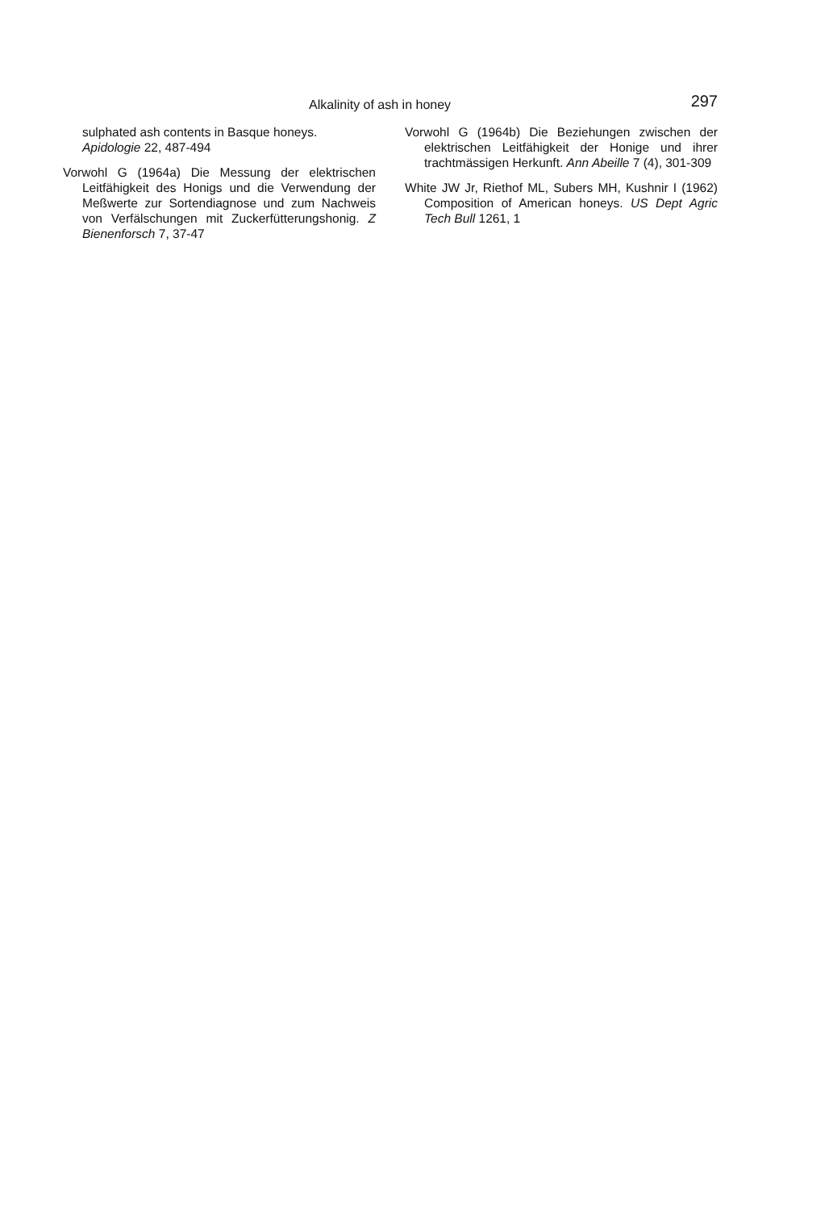Alkalinity of ash in honey 297
sulphated ash contents in Basque honeys. Apidologie 22, 487-494
Vorwohl G (1964a) Die Messung der elektrischen Leitfähigkeit des Honigs und die Verwendung der Meßwerte zur Sortendiagnose und zum Nachweis von Verfälschungen mit Zuckerfütterungshonig. Z Bienenforsch 7, 37-47
Vorwohl G (1964b) Die Beziehungen zwischen der elektrischen Leitfähigkeit der Honige und ihrer trachtmässigen Herkunft. Ann Abeille 7 (4), 301-309
White JW Jr, Riethof ML, Subers MH, Kushnir I (1962) Composition of American honeys. US Dept Agric Tech Bull 1261, 1